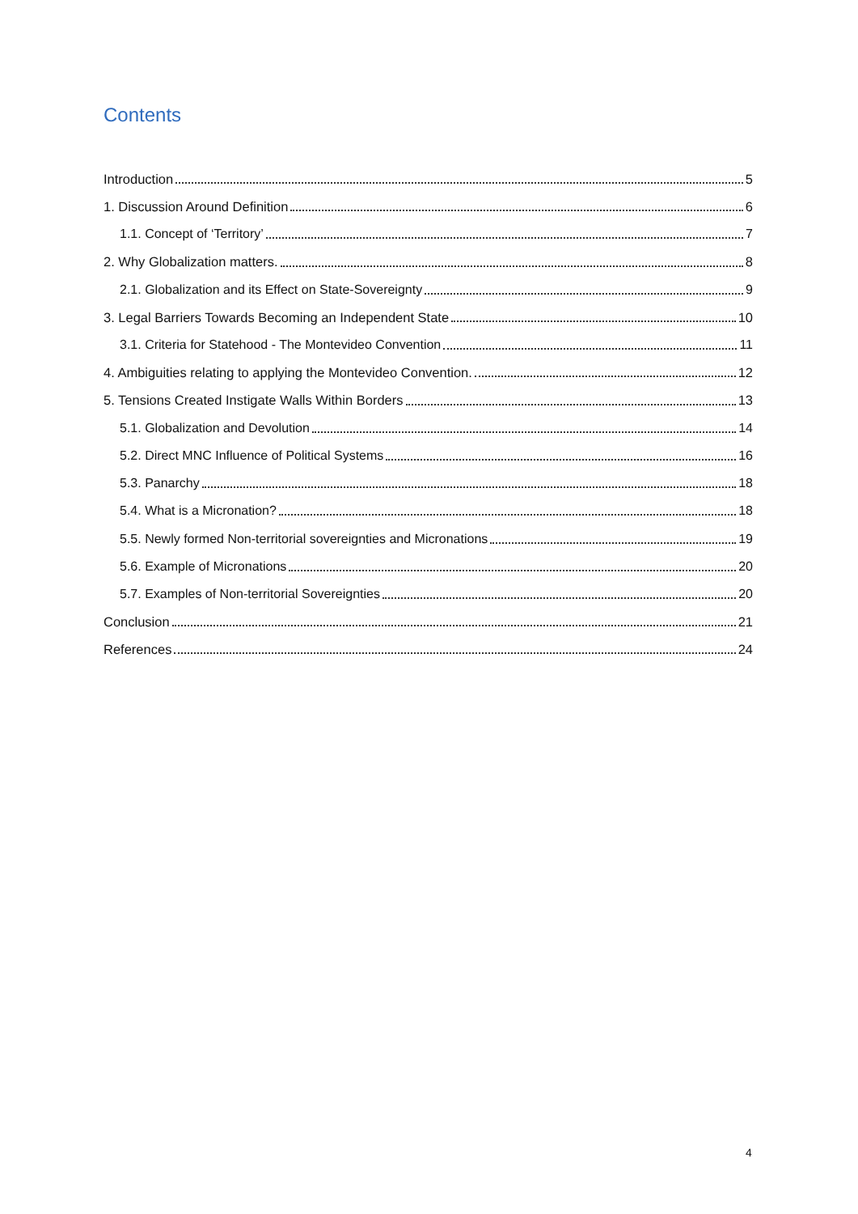Contents
Introduction 5
1. Discussion Around Definition 6
1.1. Concept of ‘Territory’ 7
2. Why Globalization matters. 8
2.1. Globalization and its Effect on State-Sovereignty 9
3. Legal Barriers Towards Becoming an Independent State 10
3.1. Criteria for Statehood - The Montevideo Convention 11
4. Ambiguities relating to applying the Montevideo Convention. 12
5. Tensions Created Instigate Walls Within Borders 13
5.1. Globalization and Devolution 14
5.2. Direct MNC Influence of Political Systems 16
5.3. Panarchy 18
5.4. What is a Micronation? 18
5.5. Newly formed Non-territorial sovereignties and Micronations 19
5.6. Example of Micronations 20
5.7. Examples of Non-territorial Sovereignties 20
Conclusion 21
References 24
4